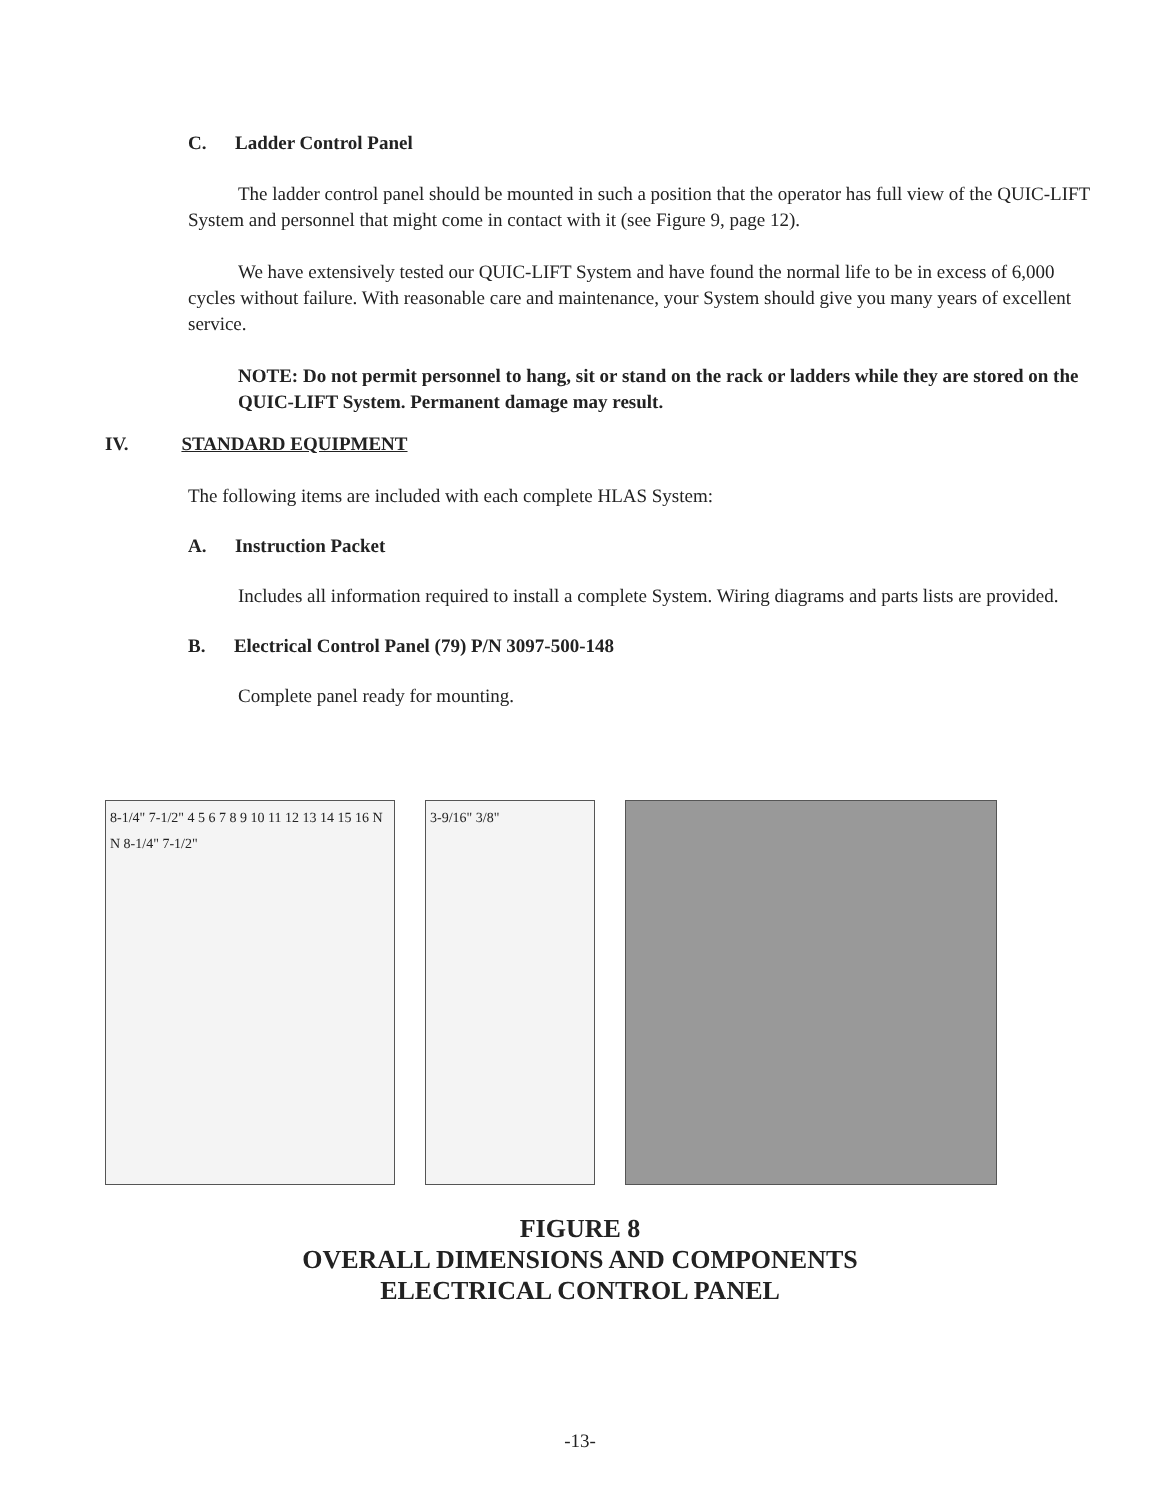C. Ladder Control Panel
The ladder control panel should be mounted in such a position that the operator has full view of the QUIC-LIFT System and personnel that might come in contact with it (see Figure 9, page 12).
We have extensively tested our QUIC-LIFT System and have found the normal life to be in excess of 6,000 cycles without failure. With reasonable care and maintenance, your System should give you many years of excellent service.
NOTE: Do not permit personnel to hang, sit or stand on the rack or ladders while they are stored on the QUIC-LIFT System. Permanent damage may result.
IV. STANDARD EQUIPMENT
The following items are included with each complete HLAS System:
A. Instruction Packet
Includes all information required to install a complete System. Wiring diagrams and parts lists are provided.
B. Electrical Control Panel (79) P/N 3097-500-148
Complete panel ready for mounting.
8-1/4" 7-1/2" 4 5 6 7 8 9 10 11 12 13 14 15 16 N N 8-1/4" 7-1/2"
3-9/16" 3/8"
FIGURE 8
OVERALL DIMENSIONS AND COMPONENTS
ELECTRICAL CONTROL PANEL
-13-